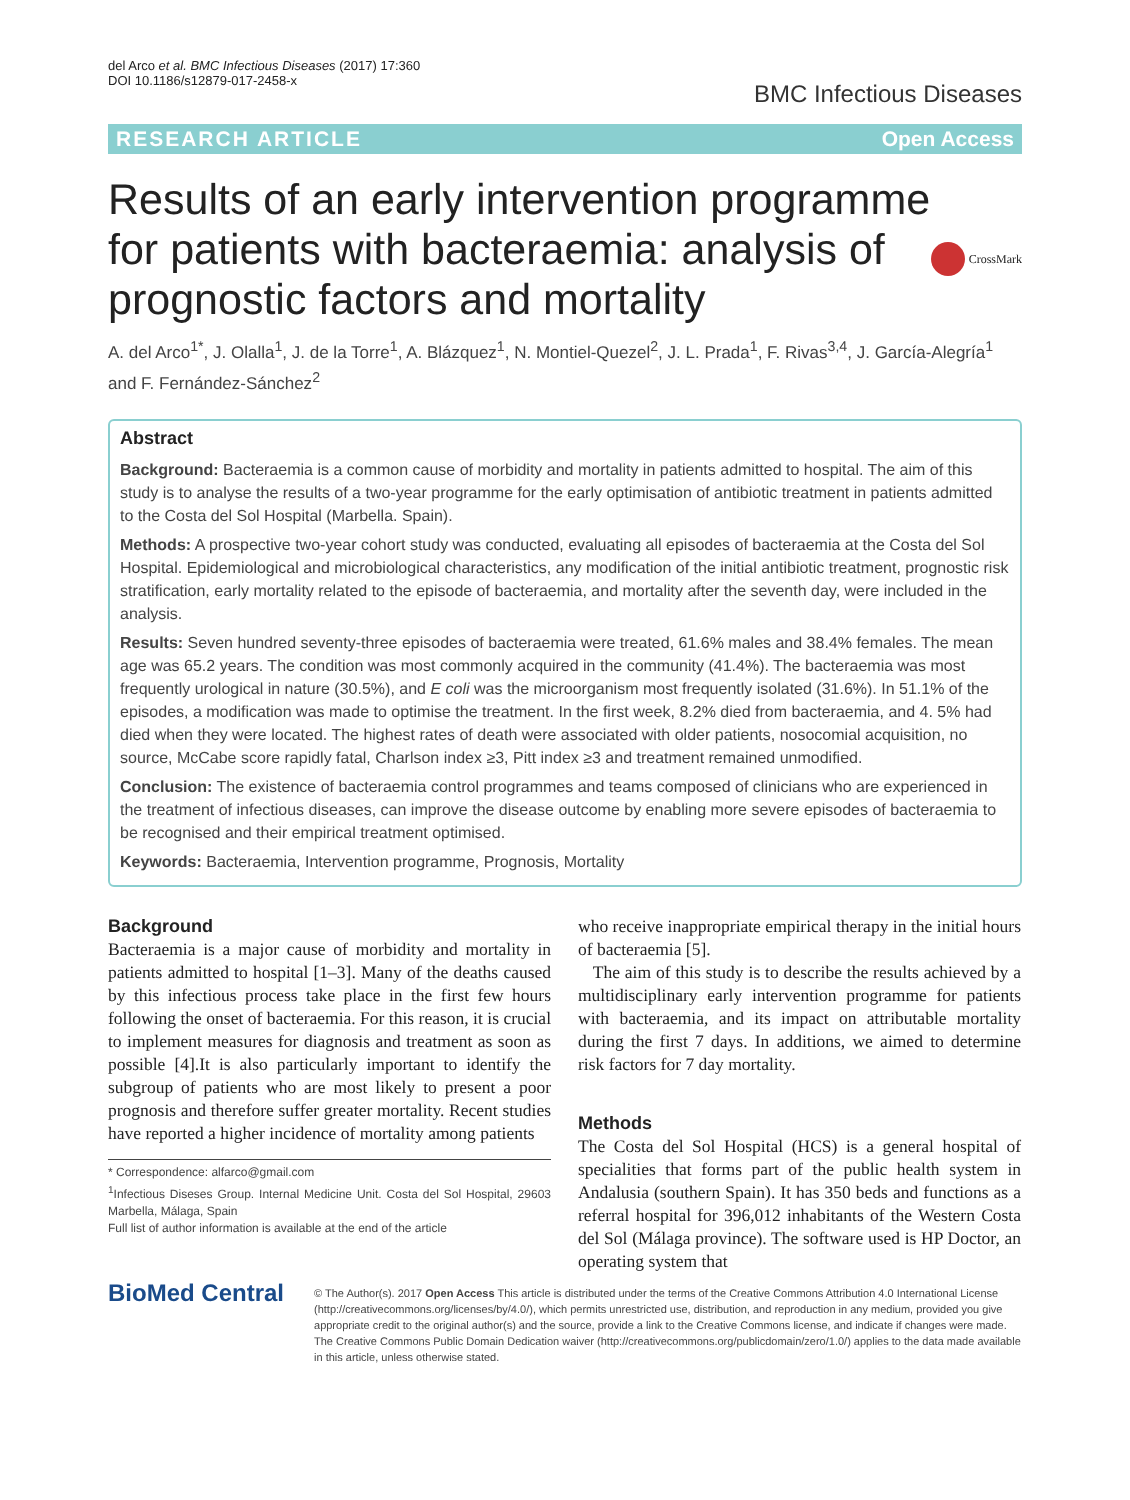del Arco et al. BMC Infectious Diseases (2017) 17:360
DOI 10.1186/s12879-017-2458-x
BMC Infectious Diseases
RESEARCH ARTICLE Open Access
Results of an early intervention programme for patients with bacteraemia: analysis of prognostic factors and mortality
CrossMark
A. del Arco<sup>1*</sup>, J. Olalla<sup>1</sup>, J. de la Torre<sup>1</sup>, A. Blázquez<sup>1</sup>, N. Montiel-Quezel<sup>2</sup>, J. L. Prada<sup>1</sup>, F. Rivas<sup>3,4</sup>, J. García-Alegría<sup>1</sup> and F. Fernández-Sánchez<sup>2</sup>
Abstract
Background: Bacteraemia is a common cause of morbidity and mortality in patients admitted to hospital. The aim of this study is to analyse the results of a two-year programme for the early optimisation of antibiotic treatment in patients admitted to the Costa del Sol Hospital (Marbella. Spain).
Methods: A prospective two-year cohort study was conducted, evaluating all episodes of bacteraemia at the Costa del Sol Hospital. Epidemiological and microbiological characteristics, any modification of the initial antibiotic treatment, prognostic risk stratification, early mortality related to the episode of bacteraemia, and mortality after the seventh day, were included in the analysis.
Results: Seven hundred seventy-three episodes of bacteraemia were treated, 61.6% males and 38.4% females. The mean age was 65.2 years. The condition was most commonly acquired in the community (41.4%). The bacteraemia was most frequently urological in nature (30.5%), and E coli was the microorganism most frequently isolated (31.6%). In 51.1% of the episodes, a modification was made to optimise the treatment. In the first week, 8.2% died from bacteraemia, and 4. 5% had died when they were located. The highest rates of death were associated with older patients, nosocomial acquisition, no source, McCabe score rapidly fatal, Charlson index ≥3, Pitt index ≥3 and treatment remained unmodified.
Conclusion: The existence of bacteraemia control programmes and teams composed of clinicians who are experienced in the treatment of infectious diseases, can improve the disease outcome by enabling more severe episodes of bacteraemia to be recognised and their empirical treatment optimised.
Keywords: Bacteraemia, Intervention programme, Prognosis, Mortality
Background
Bacteraemia is a major cause of morbidity and mortality in patients admitted to hospital [1–3]. Many of the deaths caused by this infectious process take place in the first few hours following the onset of bacteraemia. For this reason, it is crucial to implement measures for diagnosis and treatment as soon as possible [4].It is also particularly important to identify the subgroup of patients who are most likely to present a poor prognosis and therefore suffer greater mortality. Recent studies have reported a higher incidence of mortality among patients
* Correspondence: alfarco@gmail.com
<sup>1</sup> Infectious Diseses Group. Internal Medicine Unit. Costa del Sol Hospital, 29603 Marbella, Málaga, Spain
Full list of author information is available at the end of the article
who receive inappropriate empirical therapy in the initial hours of bacteraemia [5].
The aim of this study is to describe the results achieved by a multidisciplinary early intervention programme for patients with bacteraemia, and its impact on attributable mortality during the first 7 days. In additions, we aimed to determine risk factors for 7 day mortality.
Methods
The Costa del Sol Hospital (HCS) is a general hospital of specialities that forms part of the public health system in Andalusia (southern Spain). It has 350 beds and functions as a referral hospital for 396,012 inhabitants of the Western Costa del Sol (Málaga province). The software used is HP Doctor, an operating system that
BioMed Central
© The Author(s). 2017 Open Access This article is distributed under the terms of the Creative Commons Attribution 4.0 International License (http://creativecommons.org/licenses/by/4.0/), which permits unrestricted use, distribution, and reproduction in any medium, provided you give appropriate credit to the original author(s) and the source, provide a link to the Creative Commons license, and indicate if changes were made. The Creative Commons Public Domain Dedication waiver (http://creativecommons.org/publicdomain/zero/1.0/) applies to the data made available in this article, unless otherwise stated.